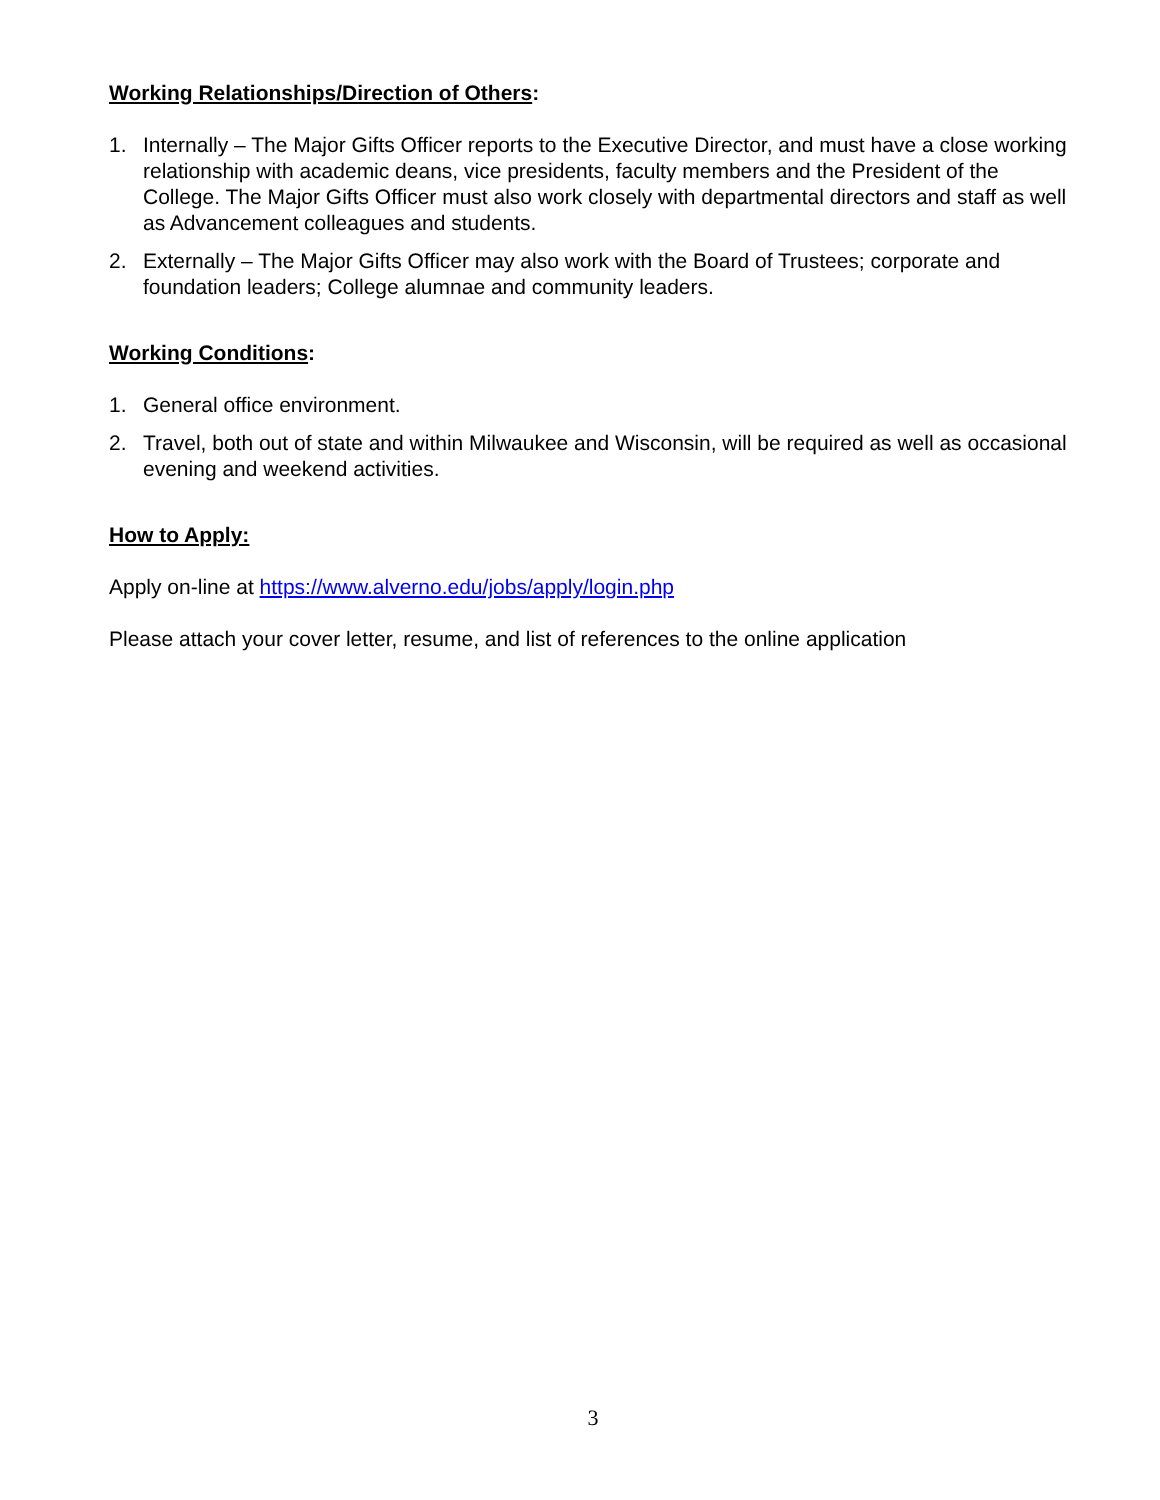Working Relationships/Direction of Others:
1. Internally – The Major Gifts Officer reports to the Executive Director, and must have a close working relationship with academic deans, vice presidents, faculty members and the President of the College. The Major Gifts Officer must also work closely with departmental directors and staff as well as Advancement colleagues and students.
2. Externally – The Major Gifts Officer may also work with the Board of Trustees; corporate and foundation leaders; College alumnae and community leaders.
Working Conditions:
1. General office environment.
2. Travel, both out of state and within Milwaukee and Wisconsin, will be required as well as occasional evening and weekend activities.
How to Apply:
Apply on-line at https://www.alverno.edu/jobs/apply/login.php
Please attach your cover letter, resume, and list of references to the online application
3